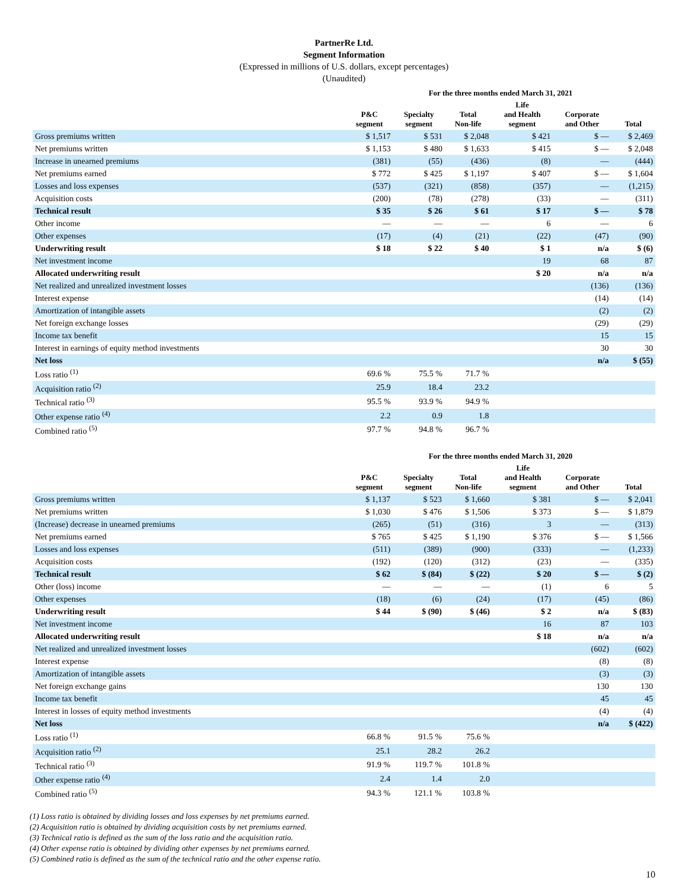PartnerRe Ltd.
Segment Information
(Expressed in millions of U.S. dollars, except percentages)
(Unaudited)
| | For the three months ended March 31, 2021 | | | | | |
| | P&C segment | Specialty segment | Total Non-life | Life and Health segment | Corporate and Other | Total |
| Gross premiums written | $ 1,517 | $ 531 | $ 2,048 | $ 421 | $ — | $ 2,469 |
| Net premiums written | $ 1,153 | $ 480 | $ 1,633 | $ 415 | $ — | $ 2,048 |
| Increase in unearned premiums | (381) | (55) | (436) | (8) | — | (444) |
| Net premiums earned | $ 772 | $ 425 | $ 1,197 | $ 407 | $ — | $ 1,604 |
| Losses and loss expenses | (537) | (321) | (858) | (357) | — | (1,215) |
| Acquisition costs | (200) | (78) | (278) | (33) | — | (311) |
| Technical result | $ 35 | $ 26 | $ 61 | $ 17 | $ — | $ 78 |
| Other income | — | — | — | 6 | — | 6 |
| Other expenses | (17) | (4) | (21) | (22) | (47) | (90) |
| Underwriting result | $ 18 | $ 22 | $ 40 | $ 1 | n/a | $ (6) |
| Net investment income | | | | 19 | 68 | 87 |
| Allocated underwriting result | | | | $ 20 | n/a | n/a |
| Net realized and unrealized investment losses | | | | | (136) | (136) |
| Interest expense | | | | | (14) | (14) |
| Amortization of intangible assets | | | | | (2) | (2) |
| Net foreign exchange losses | | | | | (29) | (29) |
| Income tax benefit | | | | | 15 | 15 |
| Interest in earnings of equity method investments | | | | | 30 | 30 |
| Net loss | | | | | n/a | $ (55) |
| Loss ratio <sup>(1)</sup> | 69.6 % | 75.5 % | 71.7 % | | | |
| Acquisition ratio <sup>(2)</sup> | 25.9 | 18.4 | 23.2 | | | |
| Technical ratio <sup>(3)</sup> | 95.5 % | 93.9 % | 94.9 % | | | |
| Other expense ratio <sup>(4)</sup> | 2.2 | 0.9 | 1.8 | | | |
| Combined ratio <sup>(5)</sup> | 97.7 % | 94.8 % | 96.7 % | | | |
| | For the three months ended March 31, 2020 | | | | | |
| | P&C segment | Specialty segment | Total Non-life | Life and Health segment | Corporate and Other | Total |
| Gross premiums written | $ 1,137 | $ 523 | $ 1,660 | $ 381 | $ — | $ 2,041 |
| Net premiums written | $ 1,030 | $ 476 | $ 1,506 | $ 373 | $ — | $ 1,879 |
| (Increase) decrease in unearned premiums | (265) | (51) | (316) | 3 | — | (313) |
| Net premiums earned | $ 765 | $ 425 | $ 1,190 | $ 376 | $ — | $ 1,566 |
| Losses and loss expenses | (511) | (389) | (900) | (333) | — | (1,233) |
| Acquisition costs | (192) | (120) | (312) | (23) | — | (335) |
| Technical result | $ 62 | $ (84) | $ (22) | $ 20 | $ — | $ (2) |
| Other (loss) income | — | — | — | (1) | 6 | 5 |
| Other expenses | (18) | (6) | (24) | (17) | (45) | (86) |
| Underwriting result | $ 44 | $ (90) | $ (46) | $ 2 | n/a | $ (83) |
| Net investment income | | | | 16 | 87 | 103 |
| Allocated underwriting result | | | | $ 18 | n/a | n/a |
| Net realized and unrealized investment losses | | | | | (602) | (602) |
| Interest expense | | | | | (8) | (8) |
| Amortization of intangible assets | | | | | (3) | (3) |
| Net foreign exchange gains | | | | | 130 | 130 |
| Income tax benefit | | | | | 45 | 45 |
| Interest in losses of equity method investments | | | | | (4) | (4) |
| Net loss | | | | | n/a | $ (422) |
| Loss ratio <sup>(1)</sup> | 66.8 % | 91.5 % | 75.6 % | | | |
| Acquisition ratio <sup>(2)</sup> | 25.1 | 28.2 | 26.2 | | | |
| Technical ratio <sup>(3)</sup> | 91.9 % | 119.7 % | 101.8 % | | | |
| Other expense ratio <sup>(4)</sup> | 2.4 | 1.4 | 2.0 | | | |
| Combined ratio <sup>(5)</sup> | 94.3 % | 121.1 % | 103.8 % | | | |
(1) Loss ratio is obtained by dividing losses and loss expenses by net premiums earned.
(2) Acquisition ratio is obtained by dividing acquisition costs by net premiums earned.
(3) Technical ratio is defined as the sum of the loss ratio and the acquisition ratio.
(4) Other expense ratio is obtained by dividing other expenses by net premiums earned.
(5) Combined ratio is defined as the sum of the technical ratio and the other expense ratio.
10